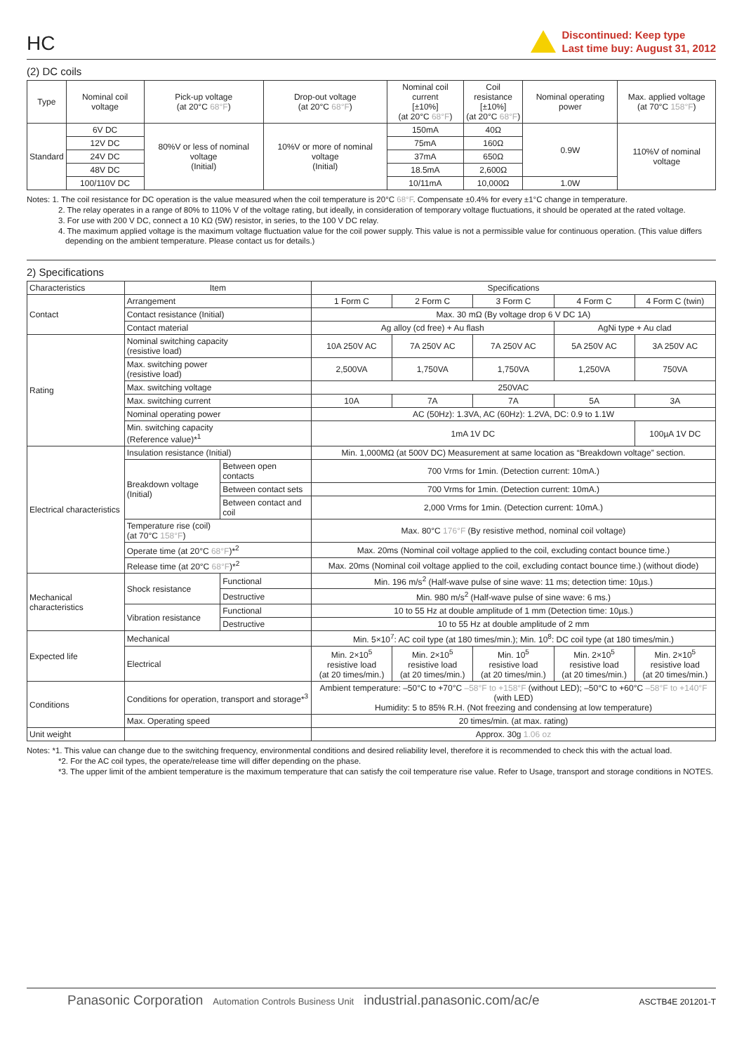HC
Discontinued: Keep type
Last time buy: August 31, 2012
(2) DC coils
| Type | Nominal coil voltage | Pick-up voltage (at 20°C 68°F ) | Drop-out voltage (at 20°C 68°F ) | Nominal coil current [±10%] (at 20°C 68°F ) | Coil resistance [±10%] (at 20°C 68°F ) | Nominal operating power | Max. applied voltage (at 70°C 158°F ) |
| --- | --- | --- | --- | --- | --- | --- | --- |
| Standard | 6V DC | 80%V or less of nominal voltage (Initial) | 10%V or more of nominal voltage (Initial) | 150mA | 40Ω | 0.9W | 110%V of nominal voltage |
| | 12V DC | | | 75mA | 160Ω | | |
| | 24V DC | | | 37mA | 650Ω | | |
| | 48V DC | | | 18.5mA | 2,600Ω | | |
| | 100/110V DC | | | 10/11mA | 10,000Ω | 1.0W | |
Notes: 1. The coil resistance for DC operation is the value measured when the coil temperature is 20°C 68°F. Compensate ±0.4% for every ±1°C change in temperature.
2. The relay operates in a range of 80% to 110% V of the voltage rating, but ideally, in consideration of temporary voltage fluctuations, it should be operated at the rated voltage.
3. For use with 200 V DC, connect a 10 KΩ (5W) resistor, in series, to the 100 V DC relay.
4. The maximum applied voltage is the maximum voltage fluctuation value for the coil power supply. This value is not a permissible value for continuous operation. (This value differs depending on the ambient temperature. Please contact us for details.)
2) Specifications
| Characteristics | Item | | Specifications | | | | |
| --- | --- | --- | --- | --- | --- | --- | --- |
| Contact | Arrangement | | 1 Form C | 2 Form C | 3 Form C | 4 Form C | 4 Form C (twin) |
| | Contact resistance (Initial) | | Max. 30 mΩ (By voltage drop 6 V DC 1A) | | | | |
| | Contact material | | Ag alloy (cd free) + Au flash | | | AgNi type + Au clad | |
| Rating | Nominal switching capacity (resistive load) | | 10A 250V AC | 7A 250V AC | 7A 250V AC | 5A 250V AC | 3A 250V AC |
| | Max. switching power (resistive load) | | 2,500VA | 1,750VA | 1,750VA | 1,250VA | 750VA |
| | Max. switching voltage | | 250VAC | | | | |
| | Max. switching current | | 10A | 7A | 7A | 5A | 3A |
| | Nominal operating power | | AC (50Hz): 1.3VA, AC (60Hz): 1.2VA, DC: 0.9 to 1.1W | | | | |
| | Min. switching capacity (Reference value)*<sup>1</sup> | | 1mA 1V DC | | | | 100µA 1V DC |
| Electrical characteristics | Insulation resistance (Initial) | | Min. 1,000MΩ (at 500V DC) Measurement at same location as “Breakdown voltage” section. | | | | |
| | Breakdown voltage (Initial) | Between open contacts | 700 Vrms for 1min. (Detection current: 10mA.) | | | | |
| | | Between contact sets | 700 Vrms for 1min. (Detection current: 10mA.) | | | | |
| | | Between contact and coil | 2,000 Vrms for 1min. (Detection current: 10mA.) | | | | |
| | Temperature rise (coil) (at 70°C 158°F ) | | Max. 80°C 176°F (By resistive method, nominal coil voltage) | | | | |
| | Operate time (at 20°C 68°F )*<sup>2</sup> | | Max. 20ms (Nominal coil voltage applied to the coil, excluding contact bounce time.) | | | | |
| | Release time (at 20°C 68°F )*<sup>2</sup> | | Max. 20ms (Nominal coil voltage applied to the coil, excluding contact bounce time.) (without diode) | | | | |
| Mechanical characteristics | Shock resistance | Functional | Min. 196 m/s<sup>2</sup> (Half-wave pulse of sine wave: 11 ms; detection time: 10µs.) | | | | |
| | | Destructive | Min. 980 m/s<sup>2</sup> (Half-wave pulse of sine wave: 6 ms.) | | | | |
| | Vibration resistance | Functional | 10 to 55 Hz at double amplitude of 1 mm (Detection time: 10µs.) | | | | |
| | | Destructive | 10 to 55 Hz at double amplitude of 2 mm | | | | |
| Expected life | Mechanical | | Min. 5×10<sup>7</sup>: AC coil type (at 180 times/min.); Min. 10<sup>8</sup>: DC coil type (at 180 times/min.) | | | | |
| | Electrical | | Min. 2×10<sup>5</sup> resistive load (at 20 times/min.) | Min. 2×10<sup>5</sup> resistive load (at 20 times/min.) | Min. 10<sup>5</sup> resistive load (at 20 times/min.) | Min. 2×10<sup>5</sup> resistive load (at 20 times/min.) | Min. 2×10<sup>5</sup> resistive load (at 20 times/min.) |
| Conditions | Conditions for operation, transport and storage*<sup>3</sup> | | Ambient temperature: –50°C to +70°C –58°F to +158°F (without LED); –50°C to +60°C –58°F to +140°F (with LED) Humidity: 5 to 85% R.H. (Not freezing and condensing at low temperature) | | | | |
| | Max. Operating speed | | 20 times/min. (at max. rating) | | | | |
| Unit weight | | | Approx. 30g 1.06 oz | | | | |
Notes: *1. This value can change due to the switching frequency, environmental conditions and desired reliability level, therefore it is recommended to check this with the actual load.
*2. For the AC coil types, the operate/release time will differ depending on the phase.
*3. The upper limit of the ambient temperature is the maximum temperature that can satisfy the coil temperature rise value. Refer to Usage, transport and storage conditions in NOTES.
Panasonic Corporation Automation Controls Business Unit industrial.panasonic.com/ac/e ASCTB4E 201201-T